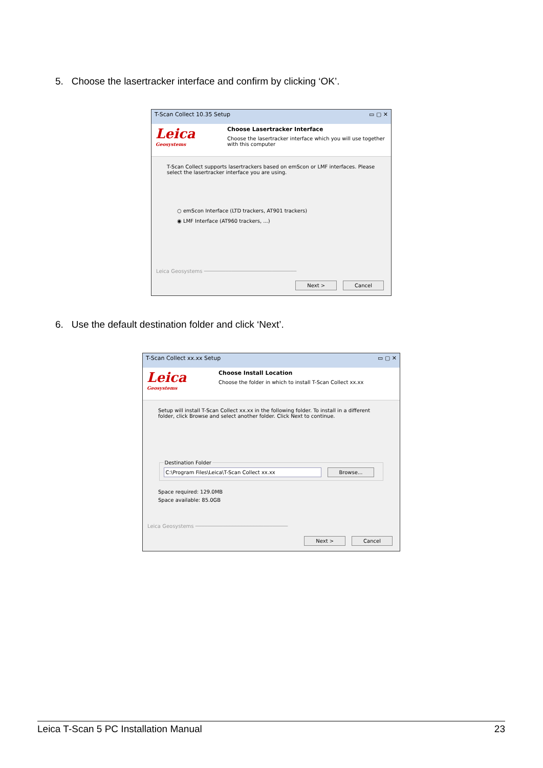5. Choose the lasertracker interface and confirm by clicking ‘OK’.
T-Scan Collect 10.35 Setup ▭ ▢ ✕
Leica
Geosystems
Choose Lasertracker Interface
Choose the lasertracker interface which you will use together
with this computer
T-Scan Collect supports lasertrackers based on emScon or LMF interfaces. Please select the lasertracker interface you are using.
○ emScon Interface (LTD trackers, AT901 trackers)
◉ LMF Interface (AT960 trackers, ...)
Leica Geosystems ──────────────────────────────
Next > Cancel
6. Use the default destination folder and click ‘Next’.
T-Scan Collect xx.xx Setup ▭ ▢ ✕
Leica
Geosystems
Choose Install Location
Choose the folder in which to install T-Scan Collect xx.xx
Setup will install T-Scan Collect xx.xx in the following folder. To install in a different folder, click Browse and select another folder. Click Next to continue. Destination Folder C:\Program Files\Leica\T-Scan Collect xx.xx Browse...
Space required: 129.0MB
Space available: 85.0GB
Leica Geosystems ──────────────────────────────
Next > Cancel
Leica T-Scan 5 PC Installation Manual 23